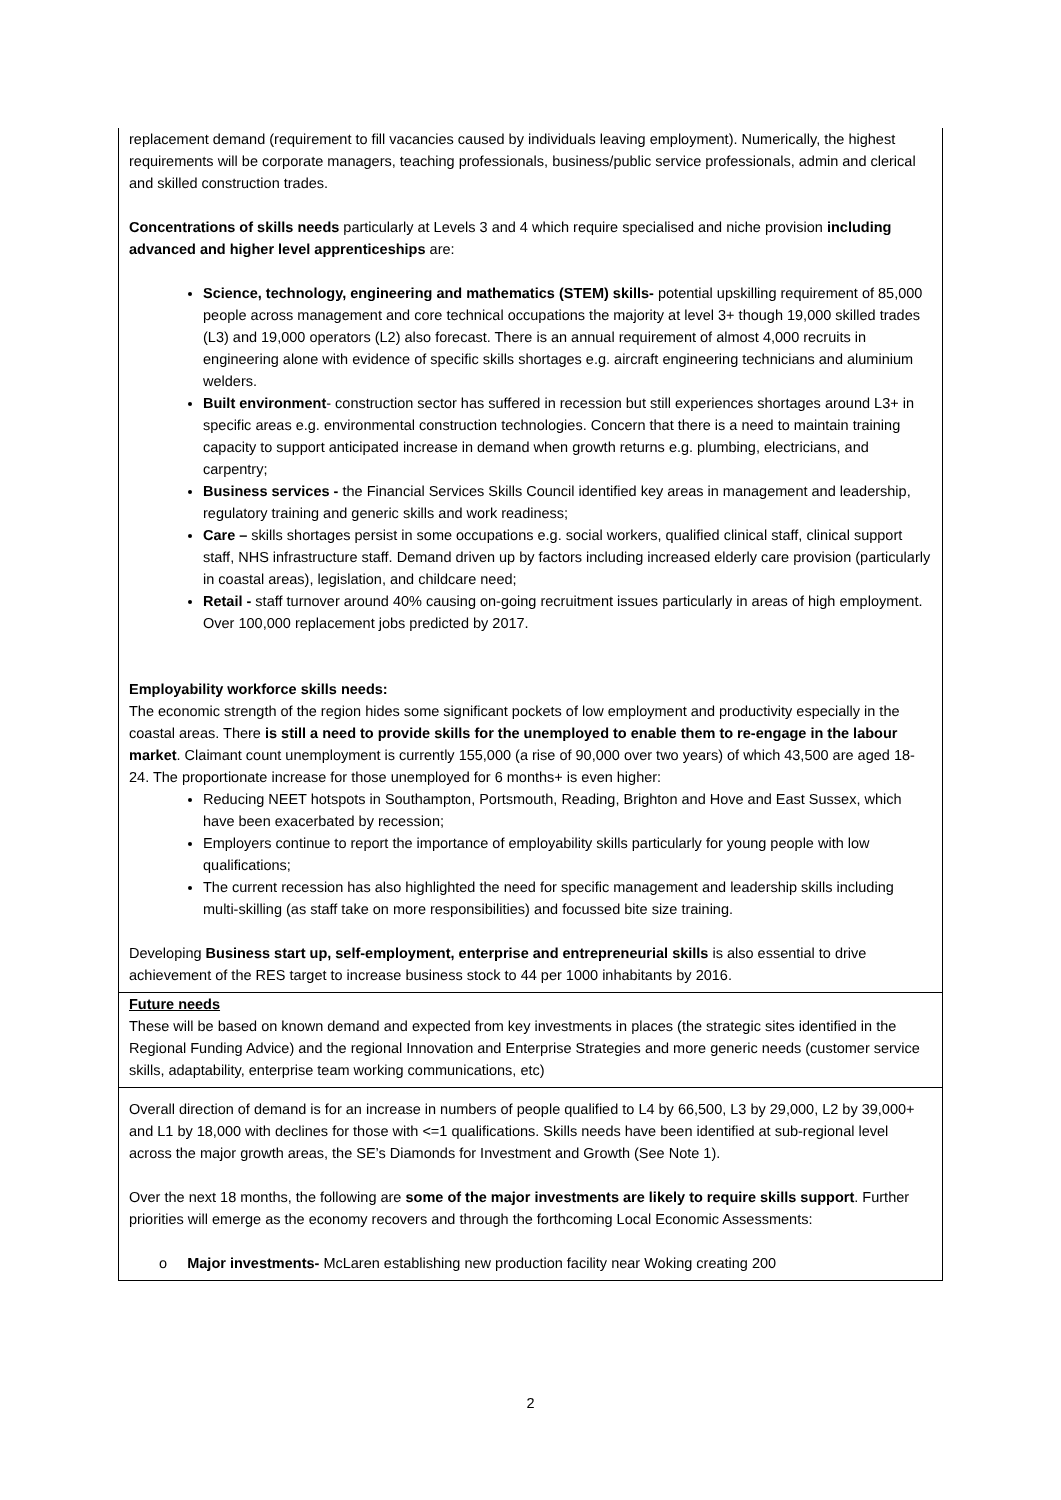| replacement demand (requirement to fill vacancies caused by individuals leaving employment). Numerically, the highest requirements will be corporate managers, teaching professionals, business/public service professionals, admin and clerical and skilled construction trades. Concentrations of skills needs particularly at Levels 3 and 4 which require specialised and niche provision including advanced and higher level apprenticeships are: Science, technology, engineering and mathematics (STEM) skills- potential upskilling requirement of 85,000 people across management and core technical occupations the majority at level 3+ though 19,000 skilled trades (L3) and 19,000 operators (L2) also forecast. There is an annual requirement of almost 4,000 recruits in engineering alone with evidence of specific skills shortages e.g. aircraft engineering technicians and aluminium welders. Built environment - construction sector has suffered in recession but still experiences shortages around L3+ in specific areas e.g. environmental construction technologies. Concern that there is a need to maintain training capacity to support anticipated increase in demand when growth returns e.g. plumbing, electricians, and carpentry; Business services - the Financial Services Skills Council identified key areas in management and leadership, regulatory training and generic skills and work readiness; Care – skills shortages persist in some occupations e.g. social workers, qualified clinical staff, clinical support staff, NHS infrastructure staff. Demand driven up by factors including increased elderly care provision (particularly in coastal areas), legislation, and childcare need; Retail - staff turnover around 40% causing on-going recruitment issues particularly in areas of high employment. Over 100,000 replacement jobs predicted by 2017. Employability workforce skills needs: The economic strength of the region hides some significant pockets of low employment and productivity especially in the coastal areas. There is still a need to provide skills for the unemployed to enable them to re-engage in the labour market . Claimant count unemployment is currently 155,000 (a rise of 90,000 over two years) of which 43,500 are aged 18-24. The proportionate increase for those unemployed for 6 months+ is even higher: Reducing NEET hotspots in Southampton, Portsmouth, Reading, Brighton and Hove and East Sussex, which have been exacerbated by recession; Employers continue to report the importance of employability skills particularly for young people with low qualifications; The current recession has also highlighted the need for specific management and leadership skills including multi-skilling (as staff take on more responsibilities) and focussed bite size training. Developing Business start up, self-employment, enterprise and entrepreneurial skills is also essential to drive achievement of the RES target to increase business stock to 44 per 1000 inhabitants by 2016. |
| Future needs These will be based on known demand and expected from key investments in places (the strategic sites identified in the Regional Funding Advice) and the regional Innovation and Enterprise Strategies and more generic needs (customer service skills, adaptability, enterprise team working communications, etc) |
| Overall direction of demand is for an increase in numbers of people qualified to L4 by 66,500, L3 by 29,000, L2 by 39,000+ and L1 by 18,000 with declines for those with <=1 qualifications. Skills needs have been identified at sub-regional level across the major growth areas, the SE’s Diamonds for Investment and Growth (See Note 1). Over the next 18 months, the following are some of the major investments are likely to require skills support . Further priorities will emerge as the economy recovers and through the forthcoming Local Economic Assessments: o Major investments- McLaren establishing new production facility near Woking creating 200 |
2